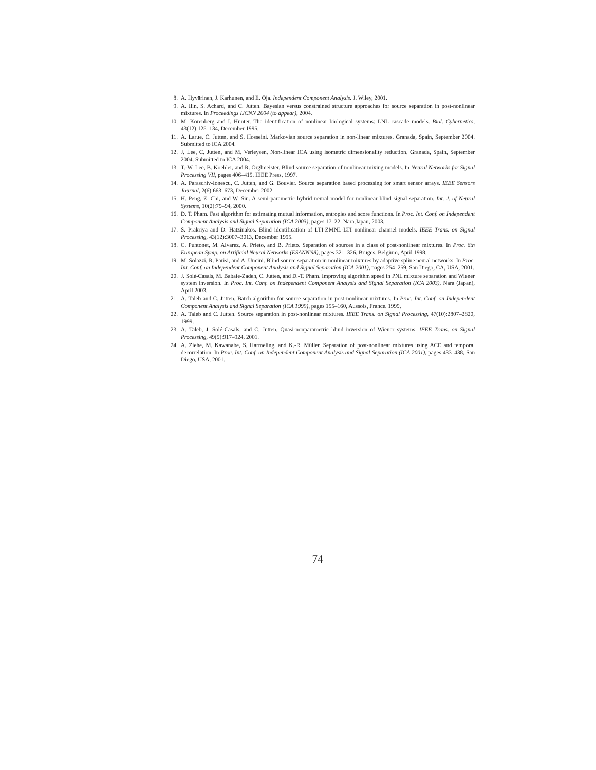8. A. Hyvärinen, J. Karhunen, and E. Oja. Independent Component Analysis. J. Wiley, 2001.
9. A. Ilin, S. Achard, and C. Jutten. Bayesian versus constrained structure approaches for source separation in post-nonlinear mixtures. In Proceedings IJCNN 2004 (to appear), 2004.
10. M. Korenberg and I. Hunter. The identification of nonlinear biological systems: LNL cascade models. Biol. Cybernetics, 43(12):125–134, December 1995.
11. A. Larue, C. Jutten, and S. Hosseini. Markovian source separation in non-linear mixtures. Granada, Spain, September 2004. Submitted to ICA 2004.
12. J. Lee, C. Jutten, and M. Verleysen. Non-linear ICA using isometric dimensionality reduction. Granada, Spain, September 2004. Submitted to ICA 2004.
13. T.-W. Lee, B. Koehler, and R. Orglmeister. Blind source separation of nonlinear mixing models. In Neural Networks for Signal Processing VII, pages 406–415. IEEE Press, 1997.
14. A. Paraschiv-Ionescu, C. Jutten, and G. Bouvier. Source separation based processing for smart sensor arrays. IEEE Sensors Journal, 2(6):663–673, December 2002.
15. H. Peng, Z. Chi, and W. Siu. A semi-parametric hybrid neural model for nonlinear blind signal separation. Int. J. of Neural Systems, 10(2):79–94, 2000.
16. D. T. Pham. Fast algorithm for estimating mutual information, entropies and score functions. In Proc. Int. Conf. on Independent Component Analysis and Signal Separation (ICA 2003), pages 17–22, Nara,Japan, 2003.
17. S. Prakriya and D. Hatzinakos. Blind identification of LTI-ZMNL-LTI nonlinear channel models. IEEE Trans. on Signal Processing, 43(12):3007–3013, December 1995.
18. C. Puntonet, M. Alvarez, A. Prieto, and B. Prieto. Separation of sources in a class of post-nonlinear mixtures. In Proc. 6th European Symp. on Artificial Neural Networks (ESANN'98), pages 321–326, Bruges, Belgium, April 1998.
19. M. Solazzi, R. Parisi, and A. Uncini. Blind source separation in nonlinear mixtures by adaptive spline neural networks. In Proc. Int. Conf. on Independent Component Analysis and Signal Separation (ICA 2001), pages 254–259, San Diego, CA, USA, 2001.
20. J. Solé-Casals, M. Babaie-Zadeh, C. Jutten, and D.-T. Pham. Improving algorithm speed in PNL mixture separation and Wiener system inversion. In Proc. Int. Conf. on Independent Component Analysis and Signal Separation (ICA 2003), Nara (Japan), April 2003.
21. A. Taleb and C. Jutten. Batch algorithm for source separation in post-nonlinear mixtures. In Proc. Int. Conf. on Independent Component Analysis and Signal Separation (ICA 1999), pages 155–160, Aussois, France, 1999.
22. A. Taleb and C. Jutten. Source separation in post-nonlinear mixtures. IEEE Trans. on Signal Processing, 47(10):2807–2820, 1999.
23. A. Taleb, J. Solé-Casals, and C. Jutten. Quasi-nonparametric blind inversion of Wiener systems. IEEE Trans. on Signal Processing, 49(5):917–924, 2001.
24. A. Ziehe, M. Kawanabe, S. Harmeling, and K.-R. Müller. Separation of post-nonlinear mixtures using ACE and temporal decorrelation. In Proc. Int. Conf. on Independent Component Analysis and Signal Separation (ICA 2001), pages 433–438, San Diego, USA, 2001.
74